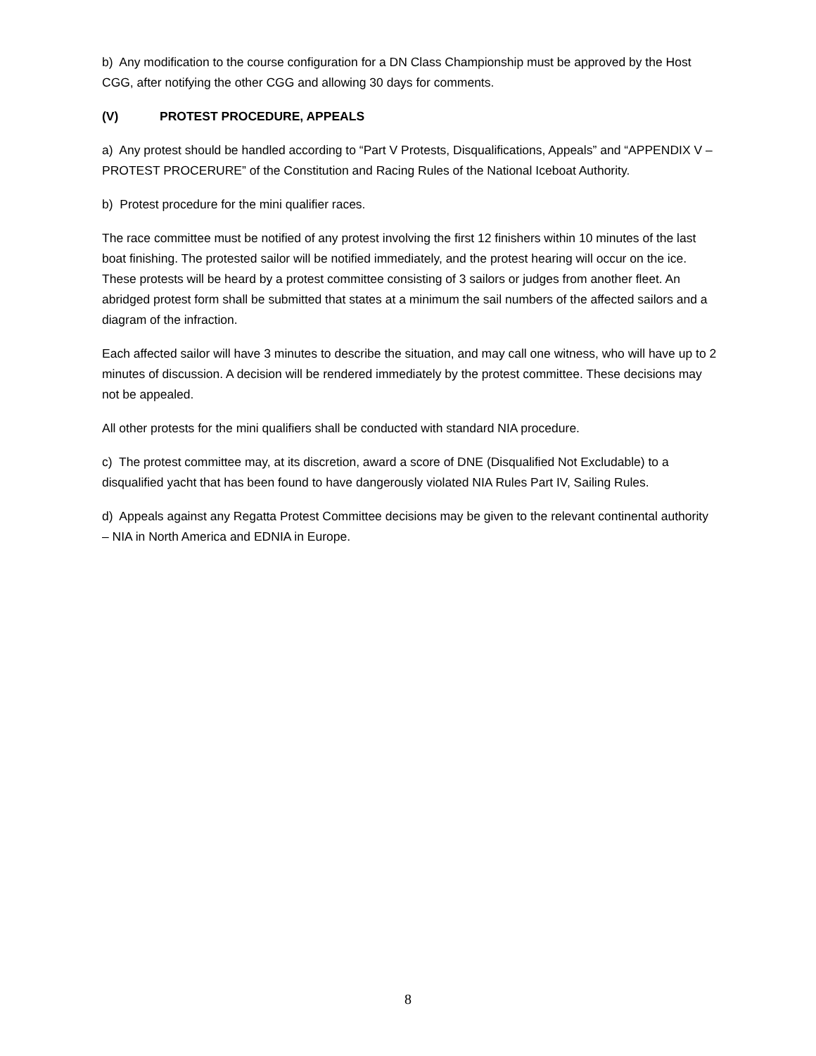b) Any modification to the course configuration for a DN Class Championship must be approved by the Host CGG, after notifying the other CGG and allowing 30 days for comments.
(V) PROTEST PROCEDURE, APPEALS
a) Any protest should be handled according to “Part V Protests, Disqualifications, Appeals” and “APPENDIX V – PROTEST PROCERURE” of the Constitution and Racing Rules of the National Iceboat Authority.
b) Protest procedure for the mini qualifier races.
The race committee must be notified of any protest involving the first 12 finishers within 10 minutes of the last boat finishing. The protested sailor will be notified immediately, and the protest hearing will occur on the ice. These protests will be heard by a protest committee consisting of 3 sailors or judges from another fleet. An abridged protest form shall be submitted that states at a minimum the sail numbers of the affected sailors and a diagram of the infraction.
Each affected sailor will have 3 minutes to describe the situation, and may call one witness, who will have up to 2 minutes of discussion. A decision will be rendered immediately by the protest committee. These decisions may not be appealed.
All other protests for the mini qualifiers shall be conducted with standard NIA procedure.
c) The protest committee may, at its discretion, award a score of DNE (Disqualified Not Excludable) to a disqualified yacht that has been found to have dangerously violated NIA Rules Part IV, Sailing Rules.
d) Appeals against any Regatta Protest Committee decisions may be given to the relevant continental authority – NIA in North America and EDNIA in Europe.
8